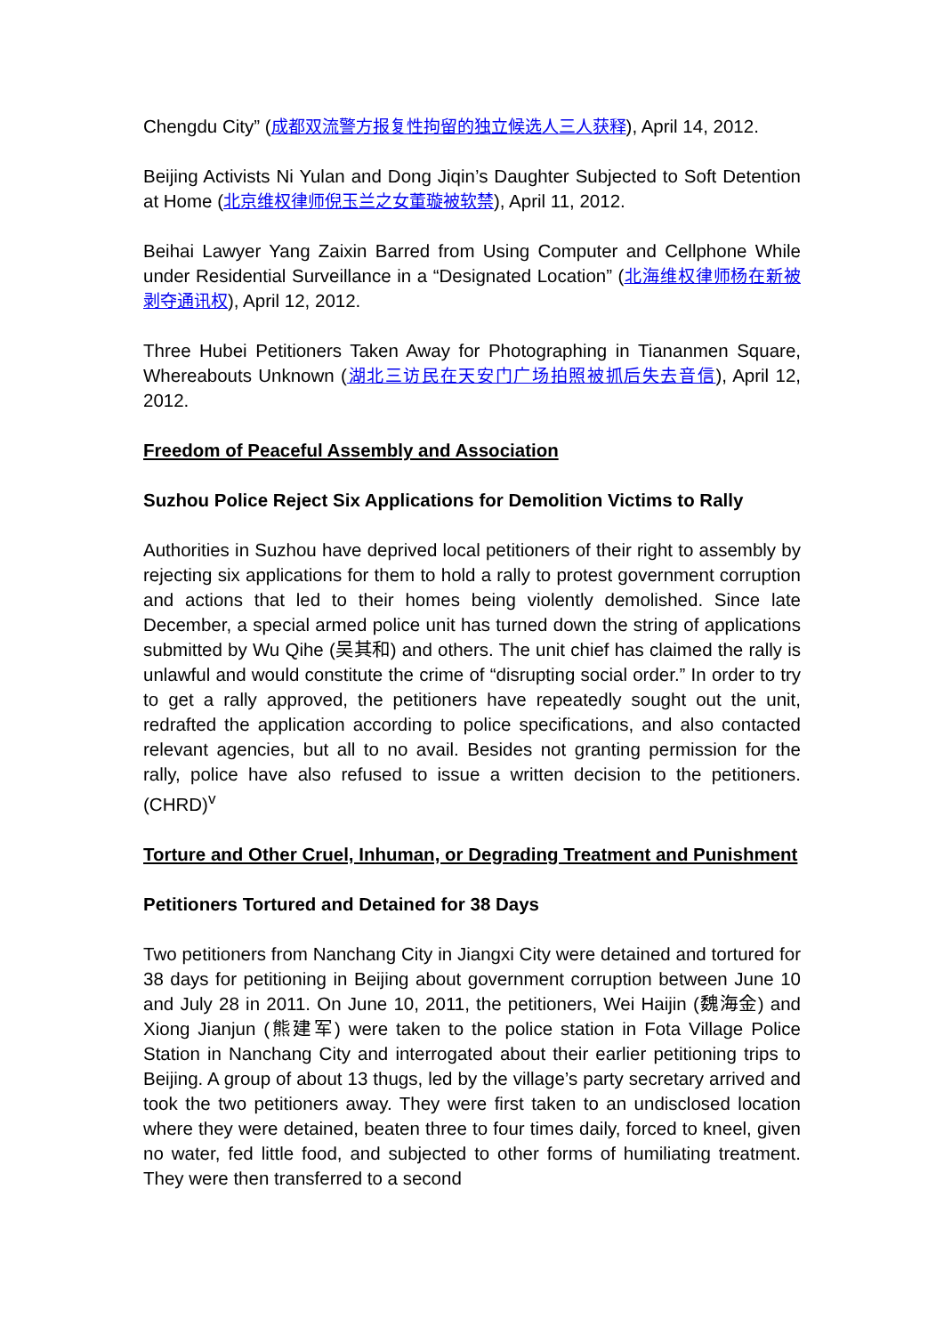Chengdu City” (成都双流警方报复性拘留的独立候选人三人获释), April 14, 2012.
Beijing Activists Ni Yulan and Dong Jiqin’s Daughter Subjected to Soft Detention at Home (北京维权律师倪玉兰之女董璇被软禁), April 11, 2012.
Beihai Lawyer Yang Zaixin Barred from Using Computer and Cellphone While under Residential Surveillance in a “Designated Location” (北海维权律师杨在新被剥夺通讯权), April 12, 2012.
Three Hubei Petitioners Taken Away for Photographing in Tiananmen Square, Whereabouts Unknown (湖北三访民在天安门广场拍照被抓后失去音信), April 12, 2012.
Freedom of Peaceful Assembly and Association
Suzhou Police Reject Six Applications for Demolition Victims to Rally
Authorities in Suzhou have deprived local petitioners of their right to assembly by rejecting six applications for them to hold a rally to protest government corruption and actions that led to their homes being violently demolished. Since late December, a special armed police unit has turned down the string of applications submitted by Wu Qihe (吴其和) and others. The unit chief has claimed the rally is unlawful and would constitute the crime of “disrupting social order.” In order to try to get a rally approved, the petitioners have repeatedly sought out the unit, redrafted the application according to police specifications, and also contacted relevant agencies, but all to no avail. Besides not granting permission for the rally, police have also refused to issue a written decision to the petitioners. (CHRD)<sup>v</sup>
Torture and Other Cruel, Inhuman, or Degrading Treatment and Punishment
Petitioners Tortured and Detained for 38 Days
Two petitioners from Nanchang City in Jiangxi City were detained and tortured for 38 days for petitioning in Beijing about government corruption between June 10 and July 28 in 2011. On June 10, 2011, the petitioners, Wei Haijin (魏海金) and Xiong Jianjun (熊建军) were taken to the police station in Fota Village Police Station in Nanchang City and interrogated about their earlier petitioning trips to Beijing. A group of about 13 thugs, led by the village’s party secretary arrived and took the two petitioners away. They were first taken to an undisclosed location where they were detained, beaten three to four times daily, forced to kneel, given no water, fed little food, and subjected to other forms of humiliating treatment. They were then transferred to a second